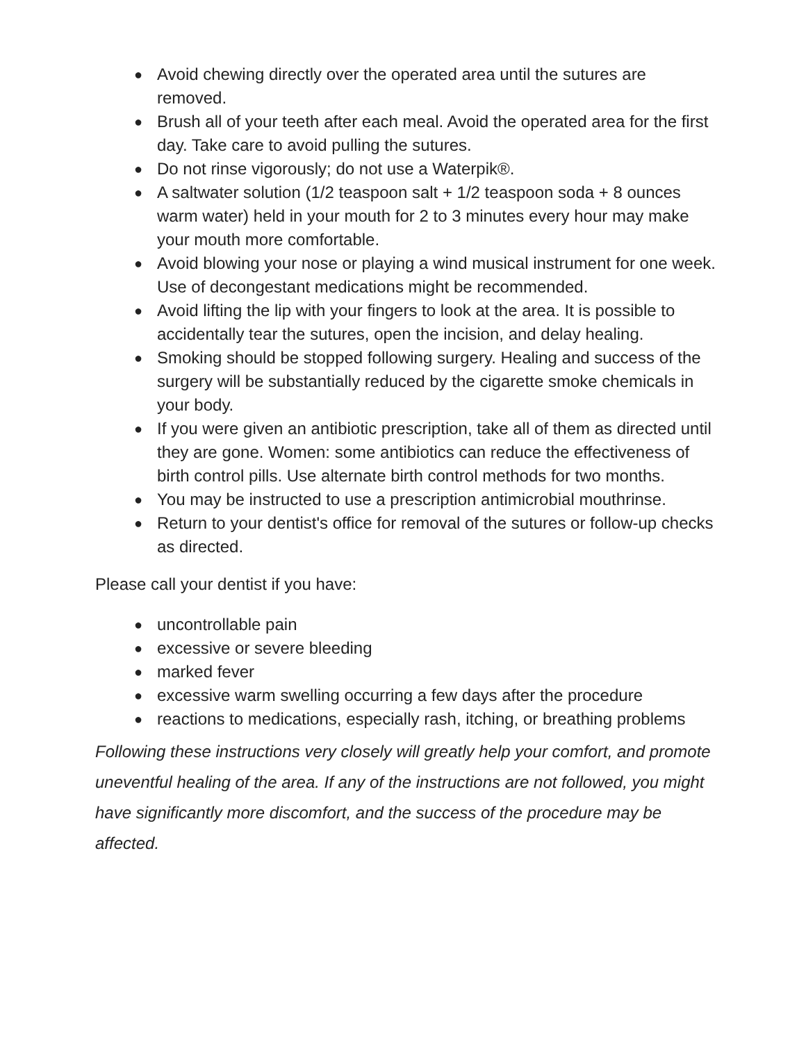● Avoid chewing directly over the operated area until the sutures are removed.
● Brush all of your teeth after each meal. Avoid the operated area for the first day. Take care to avoid pulling the sutures.
● Do not rinse vigorously; do not use a Waterpik®.
● A saltwater solution (1/2 teaspoon salt + 1/2 teaspoon soda + 8 ounces warm water) held in your mouth for 2 to 3 minutes every hour may make your mouth more comfortable.
● Avoid blowing your nose or playing a wind musical instrument for one week. Use of decongestant medications might be recommended.
● Avoid lifting the lip with your fingers to look at the area. It is possible to accidentally tear the sutures, open the incision, and delay healing.
● Smoking should be stopped following surgery. Healing and success of the surgery will be substantially reduced by the cigarette smoke chemicals in your body.
● If you were given an antibiotic prescription, take all of them as directed until they are gone. Women: some antibiotics can reduce the effectiveness of birth control pills. Use alternate birth control methods for two months.
● You may be instructed to use a prescription antimicrobial mouthrinse.
● Return to your dentist's office for removal of the sutures or follow-up checks as directed.
Please call your dentist if you have:
● uncontrollable pain
● excessive or severe bleeding
● marked fever
● excessive warm swelling occurring a few days after the procedure
● reactions to medications, especially rash, itching, or breathing problems
Following these instructions very closely will greatly help your comfort, and promote uneventful healing of the area. If any of the instructions are not followed, you might have significantly more discomfort, and the success of the procedure may be affected.